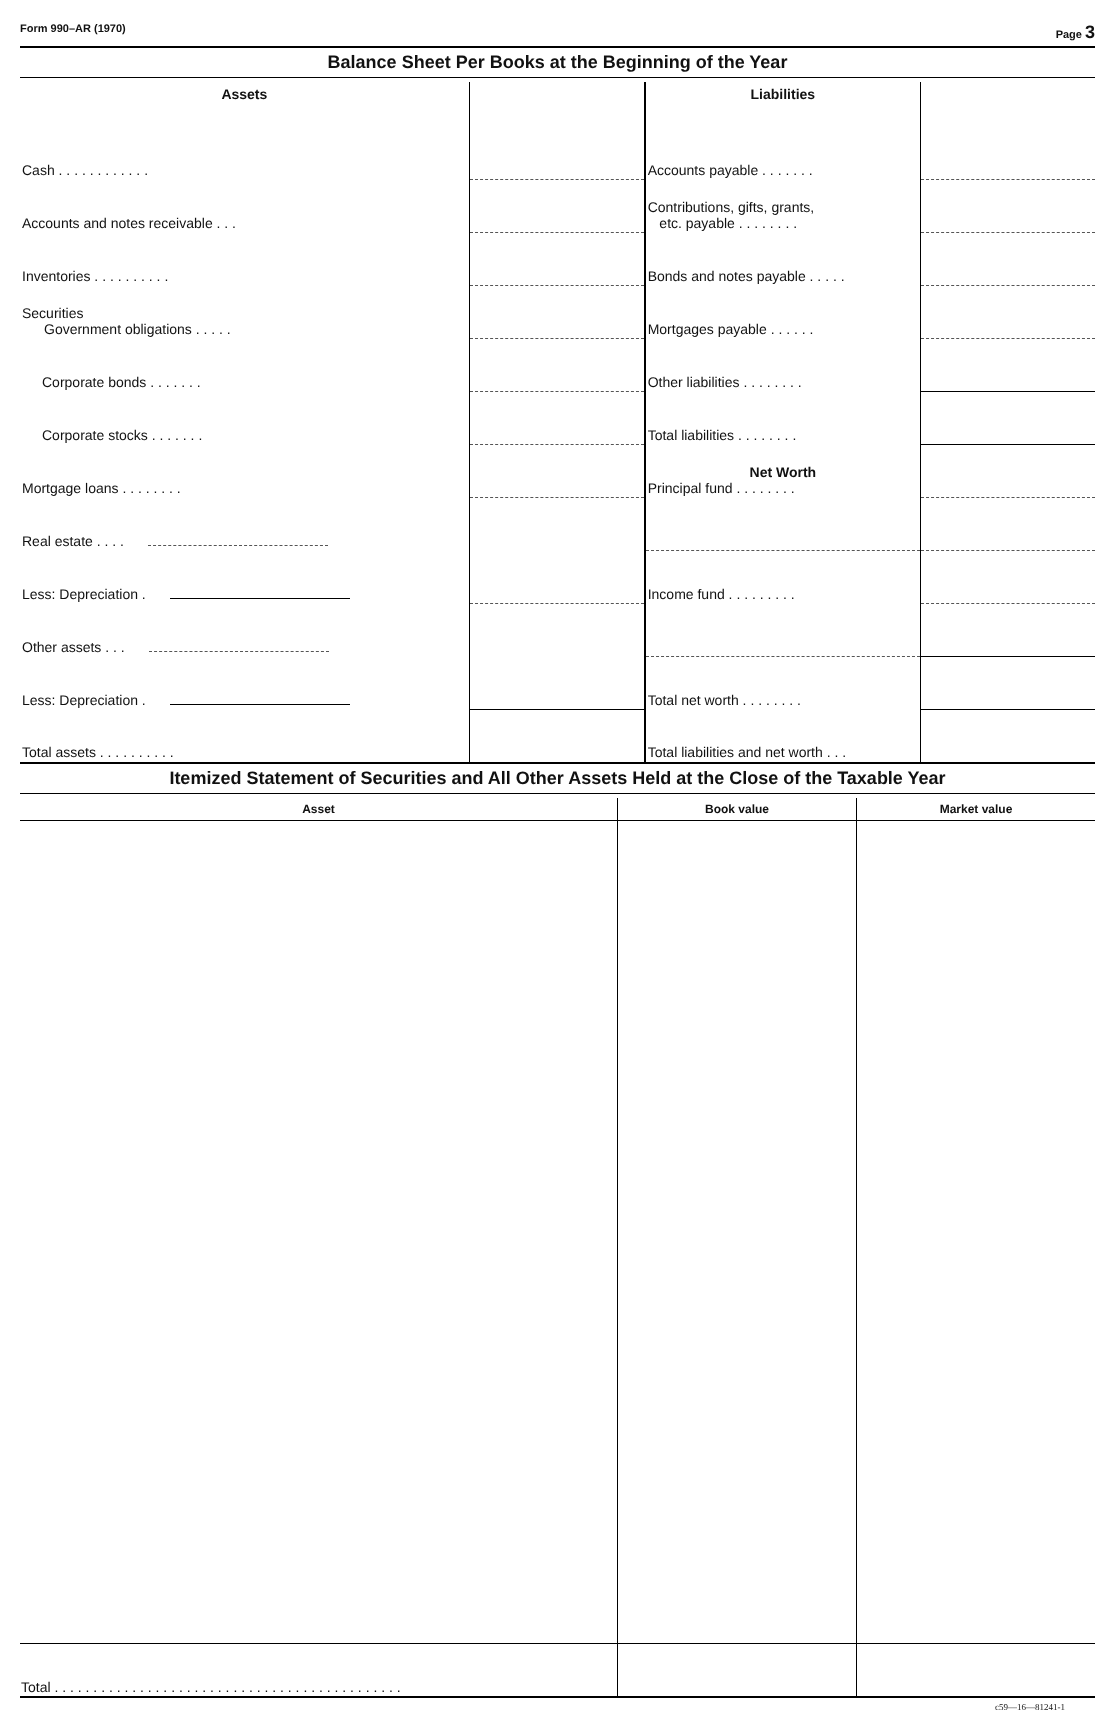Form 990–AR (1970) Page 3
Balance Sheet Per Books at the Beginning of the Year
| Assets | | Liabilities | |
| --- | --- | --- | --- |
| Cash . . . . . . . . . . . . | | Accounts payable . . . . . . . | |
| Accounts and notes receivable . . . | | Contributions, gifts, grants, etc. payable . . . . . . . . | |
| Inventories . . . . . . . . . . | | Bonds and notes payable . . . . . | |
| Securities Government obligations . . . . . | | Mortgages payable . . . . . . | |
| Corporate bonds . . . . . . . | | Other liabilities . . . . . . . . | |
| Corporate stocks . . . . . . . | | Total liabilities . . . . . . . . | |
| Mortgage loans . . . . . . . . | | Net Worth Principal fund . . . . . . . . | |
| Real estate . . . . | | | |
| Less: Depreciation . | | Income fund . . . . . . . . . | |
| Other assets . . . | | | |
| Less: Depreciation . | | Total net worth . . . . . . . . | |
| Total assets . . . . . . . . . . | | Total liabilities and net worth . . . | |
Itemized Statement of Securities and All Other Assets Held at the Close of the Taxable Year
| Asset | Book value | Market value |
| --- | --- | --- |
| Total . . . . . . . . . . . . . . . . . . . . . . . . . . . . . . . . . . . . . . . . . . . . . | | |
c59—16—81241-1